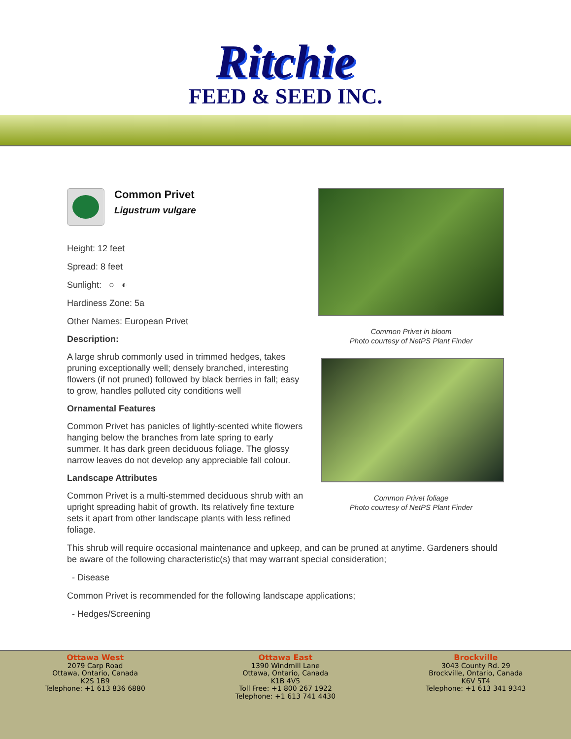Ritchie
FEED & SEED INC.
Common Privet
Ligustrum vulgare
Height: 12 feet
Spread: 8 feet
Sunlight: ○ ◐
Hardiness Zone: 5a
Other Names: European Privet
Description:
A large shrub commonly used in trimmed hedges, takes pruning exceptionally well; densely branched, interesting flowers (if not pruned) followed by black berries in fall; easy to grow, handles polluted city conditions well
Ornamental Features
Common Privet has panicles of lightly-scented white flowers hanging below the branches from late spring to early summer. It has dark green deciduous foliage. The glossy narrow leaves do not develop any appreciable fall colour.
Landscape Attributes
Common Privet is a multi-stemmed deciduous shrub with an upright spreading habit of growth. Its relatively fine texture sets it apart from other landscape plants with less refined foliage.
Common Privet in bloom
Photo courtesy of NetPS Plant Finder
Common Privet foliage
Photo courtesy of NetPS Plant Finder
This shrub will require occasional maintenance and upkeep, and can be pruned at anytime. Gardeners should be aware of the following characteristic(s) that may warrant special consideration;
- Disease
Common Privet is recommended for the following landscape applications;
- Hedges/Screening
Ottawa West
2079 Carp Road
Ottawa, Ontario, Canada
K2S 1B9
Telephone: +1 613 836 6880
Ottawa East
1390 Windmill Lane
Ottawa, Ontario, Canada
K1B 4V5
Toll Free: +1 800 267 1922
Telephone: +1 613 741 4430
Brockville
3043 County Rd. 29
Brockville, Ontario, Canada
K6V 5T4
Telephone: +1 613 341 9343